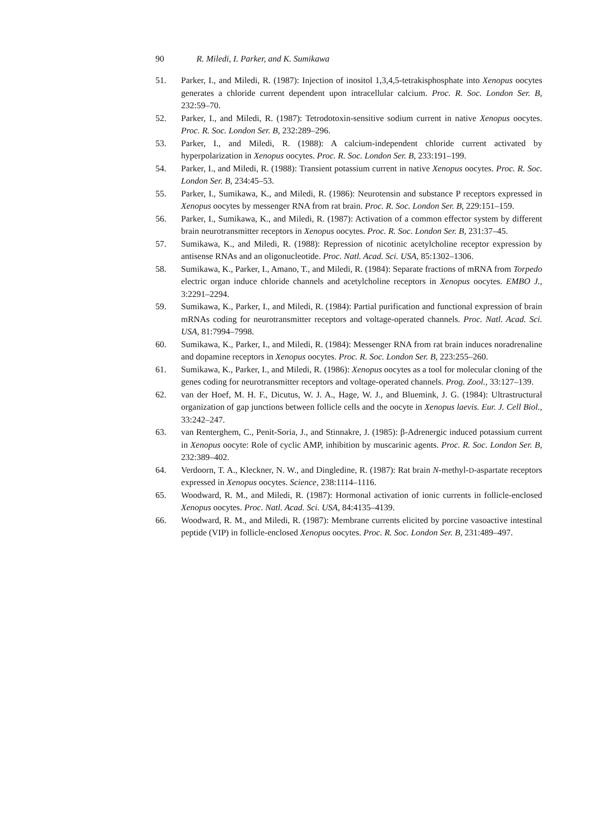90 R. Miledi, I. Parker, and K. Sumikawa
51. Parker, I., and Miledi, R. (1987): Injection of inositol 1,3,4,5-tetrakisphosphate into Xenopus oocytes generates a chloride current dependent upon intracellular calcium. Proc. R. Soc. London Ser. B, 232:59–70.
52. Parker, I., and Miledi, R. (1987): Tetrodotoxin-sensitive sodium current in native Xenopus oocytes. Proc. R. Soc. London Ser. B, 232:289–296.
53. Parker, I., and Miledi, R. (1988): A calcium-independent chloride current activated by hyperpolarization in Xenopus oocytes. Proc. R. Soc. London Ser. B, 233:191–199.
54. Parker, I., and Miledi, R. (1988): Transient potassium current in native Xenopus oocytes. Proc. R. Soc. London Ser. B, 234:45–53.
55. Parker, I., Sumikawa, K., and Miledi, R. (1986): Neurotensin and substance P receptors expressed in Xenopus oocytes by messenger RNA from rat brain. Proc. R. Soc. London Ser. B, 229:151–159.
56. Parker, I., Sumikawa, K., and Miledi, R. (1987): Activation of a common effector system by different brain neurotransmitter receptors in Xenopus oocytes. Proc. R. Soc. London Ser. B, 231:37–45.
57. Sumikawa, K., and Miledi, R. (1988): Repression of nicotinic acetylcholine receptor expression by antisense RNAs and an oligonucleotide. Proc. Natl. Acad. Sci. USA, 85:1302–1306.
58. Sumikawa, K., Parker, I., Amano, T., and Miledi, R. (1984): Separate fractions of mRNA from Torpedo electric organ induce chloride channels and acetylcholine receptors in Xenopus oocytes. EMBO J., 3:2291–2294.
59. Sumikawa, K., Parker, I., and Miledi, R. (1984): Partial purification and functional expression of brain mRNAs coding for neurotransmitter receptors and voltage-operated channels. Proc. Natl. Acad. Sci. USA, 81:7994–7998.
60. Sumikawa, K., Parker, I., and Miledi, R. (1984): Messenger RNA from rat brain induces noradrenaline and dopamine receptors in Xenopus oocytes. Proc. R. Soc. London Ser. B, 223:255–260.
61. Sumikawa, K., Parker, I., and Miledi, R. (1986): Xenopus oocytes as a tool for molecular cloning of the genes coding for neurotransmitter receptors and voltage-operated channels. Prog. Zool., 33:127–139.
62. van der Hoef, M. H. F., Dicutus, W. J. A., Hage, W. J., and Bluemink, J. G. (1984): Ultrastructural organization of gap junctions between follicle cells and the oocyte in Xenopus laevis. Eur. J. Cell Biol., 33:242–247.
63. van Renterghem, C., Penit-Soria, J., and Stinnakre, J. (1985): β-Adrenergic induced potassium current in Xenopus oocyte: Role of cyclic AMP, inhibition by muscarinic agents. Proc. R. Soc. London Ser. B, 232:389–402.
64. Verdoorn, T. A., Kleckner, N. W., and Dingledine, R. (1987): Rat brain N-methyl-D-aspartate receptors expressed in Xenopus oocytes. Science, 238:1114–1116.
65. Woodward, R. M., and Miledi, R. (1987): Hormonal activation of ionic currents in follicle-enclosed Xenopus oocytes. Proc. Natl. Acad. Sci. USA, 84:4135–4139.
66. Woodward, R. M., and Miledi, R. (1987): Membrane currents elicited by porcine vasoactive intestinal peptide (VIP) in follicle-enclosed Xenopus oocytes. Proc. R. Soc. London Ser. B, 231:489–497.